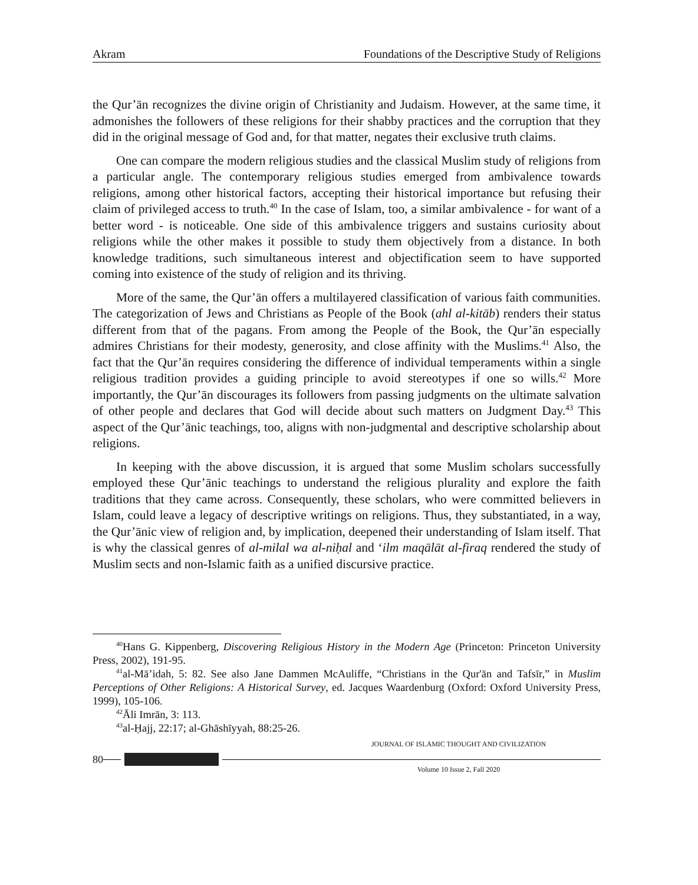Akram Foundations of the Descriptive Study of Religions
the Qur’ān recognizes the divine origin of Christianity and Judaism. However, at the same time, it admonishes the followers of these religions for their shabby practices and the corruption that they did in the original message of God and, for that matter, negates their exclusive truth claims.
One can compare the modern religious studies and the classical Muslim study of religions from a particular angle. The contemporary religious studies emerged from ambivalence towards religions, among other historical factors, accepting their historical importance but refusing their claim of privileged access to truth.<sup>40</sup> In the case of Islam, too, a similar ambivalence - for want of a better word - is noticeable. One side of this ambivalence triggers and sustains curiosity about religions while the other makes it possible to study them objectively from a distance. In both knowledge traditions, such simultaneous interest and objectification seem to have supported coming into existence of the study of religion and its thriving.
More of the same, the Qur’ān offers a multilayered classification of various faith communities. The categorization of Jews and Christians as People of the Book (ahl al-kitāb) renders their status different from that of the pagans. From among the People of the Book, the Qur’ān especially admires Christians for their modesty, generosity, and close affinity with the Muslims.<sup>41</sup> Also, the fact that the Qur’ān requires considering the difference of individual temperaments within a single religious tradition provides a guiding principle to avoid stereotypes if one so wills.<sup>42</sup> More importantly, the Qur’ān discourages its followers from passing judgments on the ultimate salvation of other people and declares that God will decide about such matters on Judgment Day.<sup>43</sup> This aspect of the Qur’ānic teachings, too, aligns with non-judgmental and descriptive scholarship about religions.
In keeping with the above discussion, it is argued that some Muslim scholars successfully employed these Qur’ānic teachings to understand the religious plurality and explore the faith traditions that they came across. Consequently, these scholars, who were committed believers in Islam, could leave a legacy of descriptive writings on religions. Thus, they substantiated, in a way, the Qur’ānic view of religion and, by implication, deepened their understanding of Islam itself. That is why the classical genres of al-milal wa al-niḥal and ‘ilm maqālāt al-firaq rendered the study of Muslim sects and non-Islamic faith as a unified discursive practice.
<sup>40</sup> Hans G. Kippenberg, Discovering Religious History in the Modern Age (Princeton: Princeton University Press, 2002), 191-95.
<sup>41</sup> al-Mā’idah, 5: 82. See also Jane Dammen McAuliffe, “Christians in the Qur'ān and Tafsīr,” in Muslim Perceptions of Other Religions: A Historical Survey, ed. Jacques Waardenburg (Oxford: Oxford University Press, 1999), 105-106.
<sup>42</sup> Āli Imrān, 3: 113.
<sup>43</sup> al-Ḥajj, 22:17; al-Ghāshīyyah, 88:25-26.
80
JOURNAL OF ISLAMIC THOUGHT AND CIVILIZATION
Volume 10 Issue 2, Fall 2020